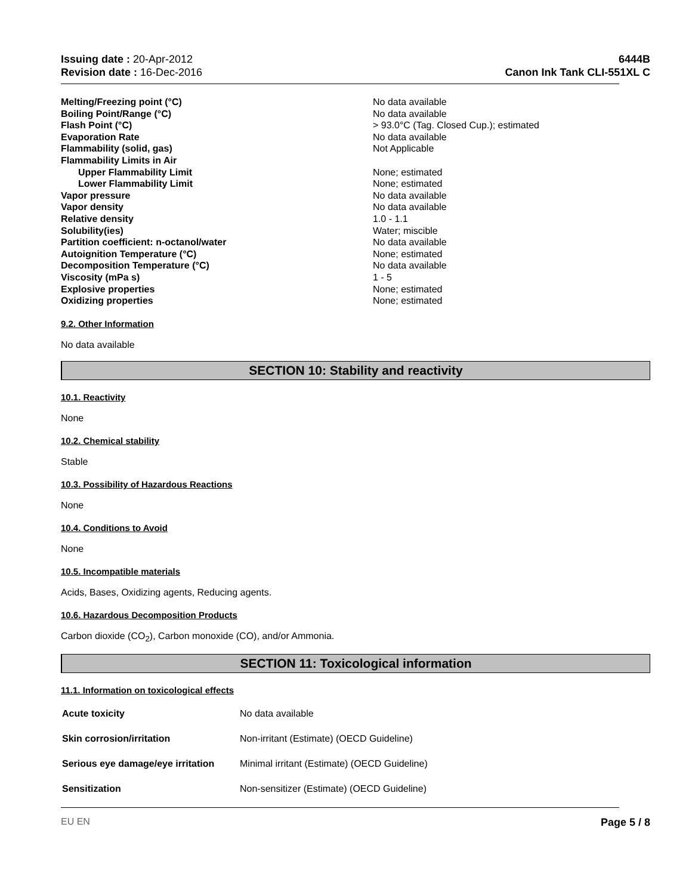Issuing date : 20-Apr-2012
Revision date : 16-Dec-2016
6444B
Canon Ink Tank CLI-551XL C
| Melting/Freezing point (°C) | No data available |
| Boiling Point/Range (°C) | No data available |
| Flash Point (°C) | > 93.0°C (Tag. Closed Cup.); estimated |
| Evaporation Rate | No data available |
| Flammability (solid, gas) | Not Applicable |
| Flammability Limits in Air | |
| Upper Flammability Limit | None; estimated |
| Lower Flammability Limit | None; estimated |
| Vapor pressure | No data available |
| Vapor density | No data available |
| Relative density | 1.0 - 1.1 |
| Solubility(ies) | Water; miscible |
| Partition coefficient: n-octanol/water | No data available |
| Autoignition Temperature (°C) | None; estimated |
| Decomposition Temperature (°C) | No data available |
| Viscosity (mPa s) | 1 - 5 |
| Explosive properties | None; estimated |
| Oxidizing properties | None; estimated |
9.2. Other Information
No data available
SECTION 10: Stability and reactivity
10.1. Reactivity
None
10.2. Chemical stability
Stable
10.3. Possibility of Hazardous Reactions
None
10.4. Conditions to Avoid
None
10.5. Incompatible materials
Acids, Bases, Oxidizing agents, Reducing agents.
10.6. Hazardous Decomposition Products
Carbon dioxide (CO<sub>2</sub>), Carbon monoxide (CO), and/or Ammonia.
SECTION 11: Toxicological information
11.1. Information on toxicological effects
| Acute toxicity | No data available |
| Skin corrosion/irritation | Non-irritant (Estimate) (OECD Guideline) |
| Serious eye damage/eye irritation | Minimal irritant (Estimate) (OECD Guideline) |
| Sensitization | Non-sensitizer (Estimate) (OECD Guideline) |
EU EN Page 5 / 8